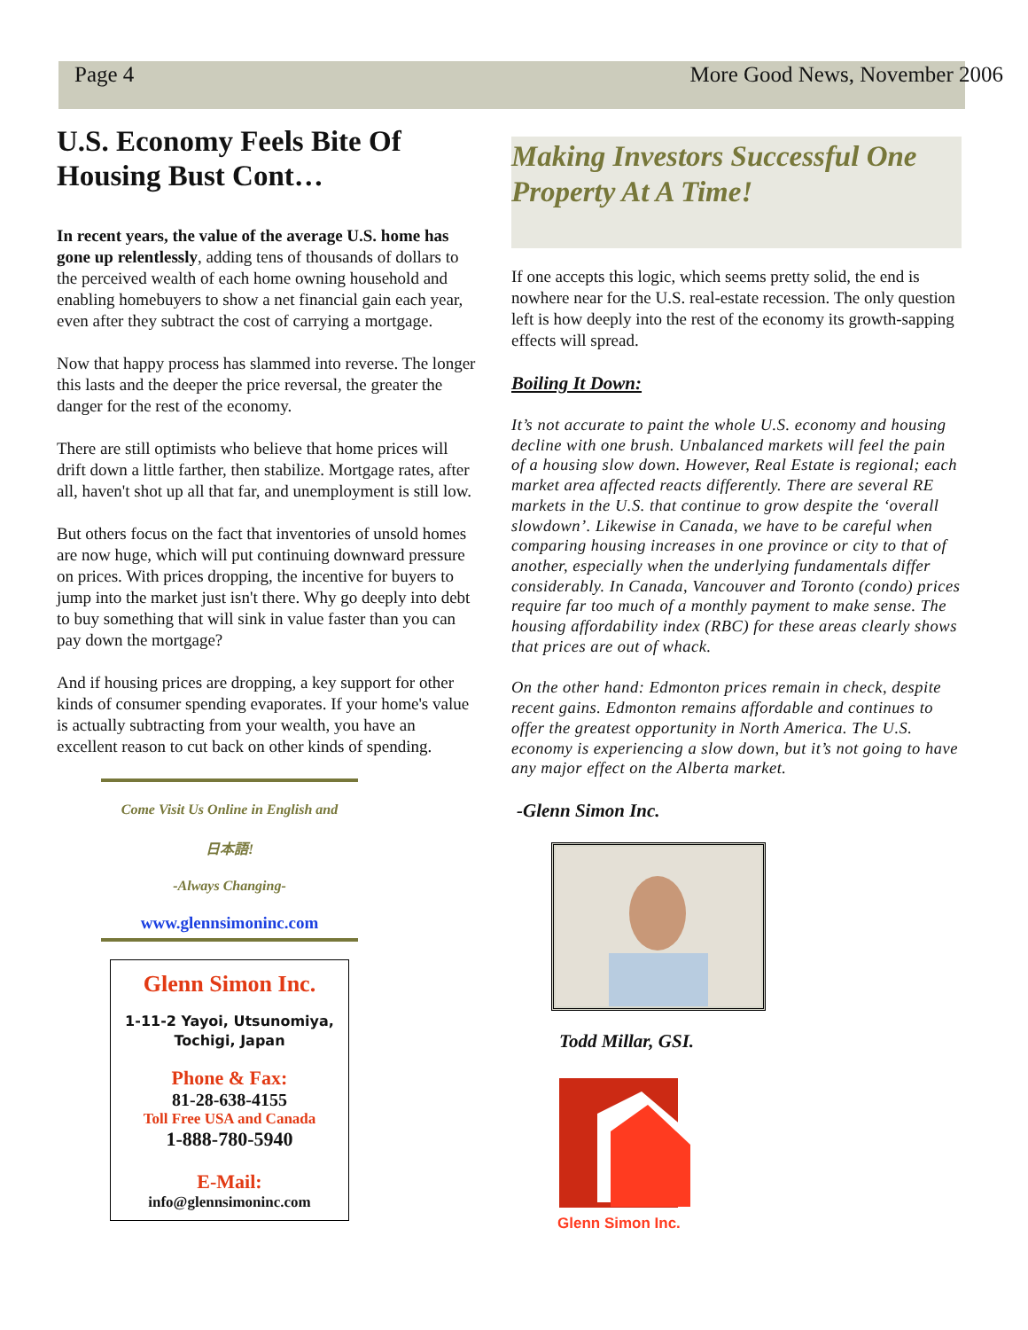Page 4 More Good News, November 2006
U.S. Economy Feels Bite Of Housing Bust Cont…
In recent years, the value of the average U.S. home has gone up relentlessly, adding tens of thousands of dollars to the perceived wealth of each home owning household and enabling homebuyers to show a net financial gain each year, even after they subtract the cost of carrying a mortgage.
Now that happy process has slammed into reverse. The longer this lasts and the deeper the price reversal, the greater the danger for the rest of the economy.
There are still optimists who believe that home prices will drift down a little farther, then stabilize. Mortgage rates, after all, haven't shot up all that far, and unemployment is still low.
But others focus on the fact that inventories of unsold homes are now huge, which will put continuing downward pressure on prices. With prices dropping, the incentive for buyers to jump into the market just isn't there. Why go deeply into debt to buy something that will sink in value faster than you can pay down the mortgage?
And if housing prices are dropping, a key support for other kinds of consumer spending evaporates. If your home's value is actually subtracting from your wealth, you have an excellent reason to cut back on other kinds of spending.
Come Visit Us Online in English and
日本語!
-Always Changing-
www.glennsimoninc.com
Glenn Simon Inc.
1-11-2 Yayoi, Utsunomiya,
Tochigi, Japan
Phone & Fax:
81-28-638-4155
Toll Free USA and Canada
1-888-780-5940
E-Mail:
info@glennsimoninc.com
Making Investors Successful One Property At A Time!
If one accepts this logic, which seems pretty solid, the end is nowhere near for the U.S. real-estate recession. The only question left is how deeply into the rest of the economy its growth-sapping effects will spread.
Boiling It Down:
It’s not accurate to paint the whole U.S. economy and housing decline with one brush. Unbalanced markets will feel the pain of a housing slow down. However, Real Estate is regional; each market area affected reacts differently. There are several RE markets in the U.S. that continue to grow despite the ‘overall slowdown’. Likewise in Canada, we have to be careful when comparing housing increases in one province or city to that of another, especially when the underlying fundamentals differ considerably. In Canada, Vancouver and Toronto (condo) prices require far too much of a monthly payment to make sense. The housing affordability index (RBC) for these areas clearly shows that prices are out of whack.
On the other hand: Edmonton prices remain in check, despite recent gains. Edmonton remains affordable and continues to offer the greatest opportunity in North America. The U.S. economy is experiencing a slow down, but it’s not going to have any major effect on the Alberta market.
-Glenn Simon Inc.
Todd Millar, GSI.
Glenn Simon Inc.